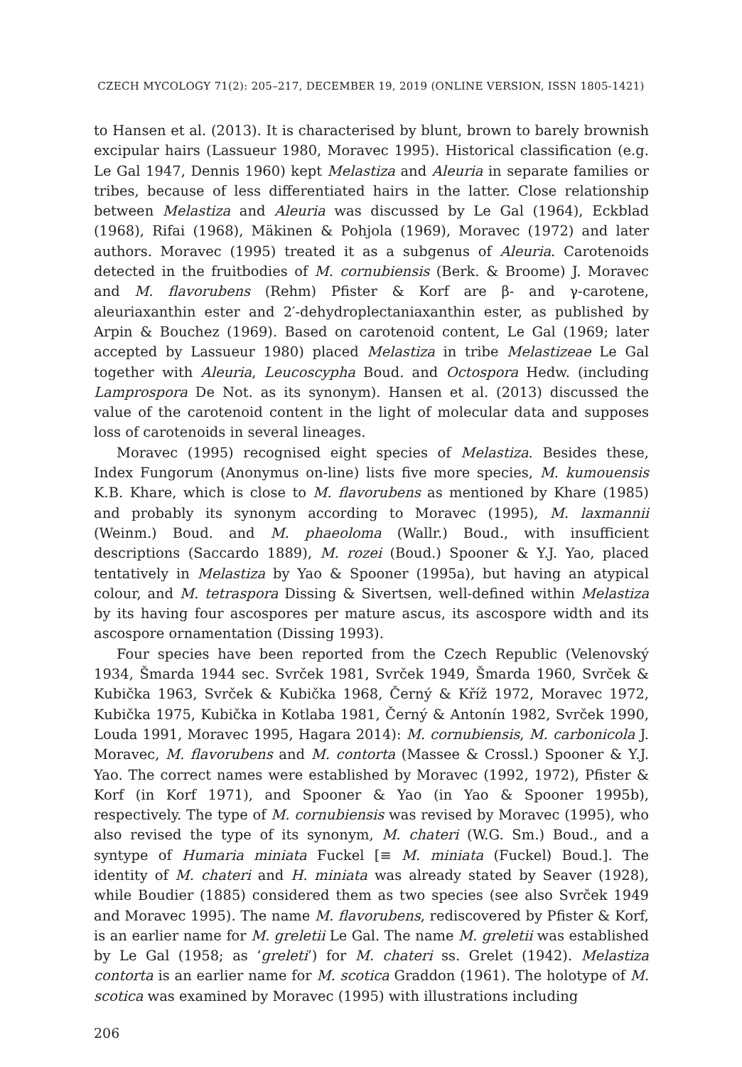CZECH MYCOLOGY 71(2): 205–217, DECEMBER 19, 2019 (ONLINE VERSION, ISSN 1805-1421)
to Hansen et al. (2013). It is characterised by blunt, brown to barely brownish excipular hairs (Lassueur 1980, Moravec 1995). Historical classification (e.g. Le Gal 1947, Dennis 1960) kept Melastiza and Aleuria in separate families or tribes, because of less differentiated hairs in the latter. Close relationship between Melastiza and Aleuria was discussed by Le Gal (1964), Eckblad (1968), Rifai (1968), Mäkinen & Pohjola (1969), Moravec (1972) and later authors. Moravec (1995) treated it as a subgenus of Aleuria. Carotenoids detected in the fruitbodies of M. cornubiensis (Berk. & Broome) J. Moravec and M. flavorubens (Rehm) Pfister & Korf are β- and γ-carotene, aleuriaxanthin ester and 2′-dehydroplectaniaxanthin ester, as published by Arpin & Bouchez (1969). Based on carotenoid content, Le Gal (1969; later accepted by Lassueur 1980) placed Melastiza in tribe Melastizeae Le Gal together with Aleuria, Leucoscypha Boud. and Octospora Hedw. (including Lamprospora De Not. as its synonym). Hansen et al. (2013) discussed the value of the carotenoid content in the light of molecular data and supposes loss of carotenoids in several lineages.
Moravec (1995) recognised eight species of Melastiza. Besides these, Index Fungorum (Anonymus on-line) lists five more species, M. kumouensis K.B. Khare, which is close to M. flavorubens as mentioned by Khare (1985) and probably its synonym according to Moravec (1995), M. laxmannii (Weinm.) Boud. and M. phaeoloma (Wallr.) Boud., with insufficient descriptions (Saccardo 1889), M. rozei (Boud.) Spooner & Y.J. Yao, placed tentatively in Melastiza by Yao & Spooner (1995a), but having an atypical colour, and M. tetraspora Dissing & Sivertsen, well-defined within Melastiza by its having four ascospores per mature ascus, its ascospore width and its ascospore ornamentation (Dissing 1993).
Four species have been reported from the Czech Republic (Velenovský 1934, Šmarda 1944 sec. Svrček 1981, Svrček 1949, Šmarda 1960, Svrček & Kubička 1963, Svrček & Kubička 1968, Černý & Kříž 1972, Moravec 1972, Kubička 1975, Kubička in Kotlaba 1981, Černý & Antonín 1982, Svrček 1990, Louda 1991, Moravec 1995, Hagara 2014): M. cornubiensis, M. carbonicola J. Moravec, M. flavorubens and M. contorta (Massee & Crossl.) Spooner & Y.J. Yao. The correct names were established by Moravec (1992, 1972), Pfister & Korf (in Korf 1971), and Spooner & Yao (in Yao & Spooner 1995b), respectively. The type of M. cornubiensis was revised by Moravec (1995), who also revised the type of its synonym, M. chateri (W.G. Sm.) Boud., and a syntype of Humaria miniata Fuckel [≡ M. miniata (Fuckel) Boud.]. The identity of M. chateri and H. miniata was already stated by Seaver (1928), while Boudier (1885) considered them as two species (see also Svrček 1949 and Moravec 1995). The name M. flavorubens, rediscovered by Pfister & Korf, is an earlier name for M. greletii Le Gal. The name M. greletii was established by Le Gal (1958; as ‘greleti’) for M. chateri ss. Grelet (1942). Melastiza contorta is an earlier name for M. scotica Graddon (1961). The holotype of M. scotica was examined by Moravec (1995) with illustrations including
206